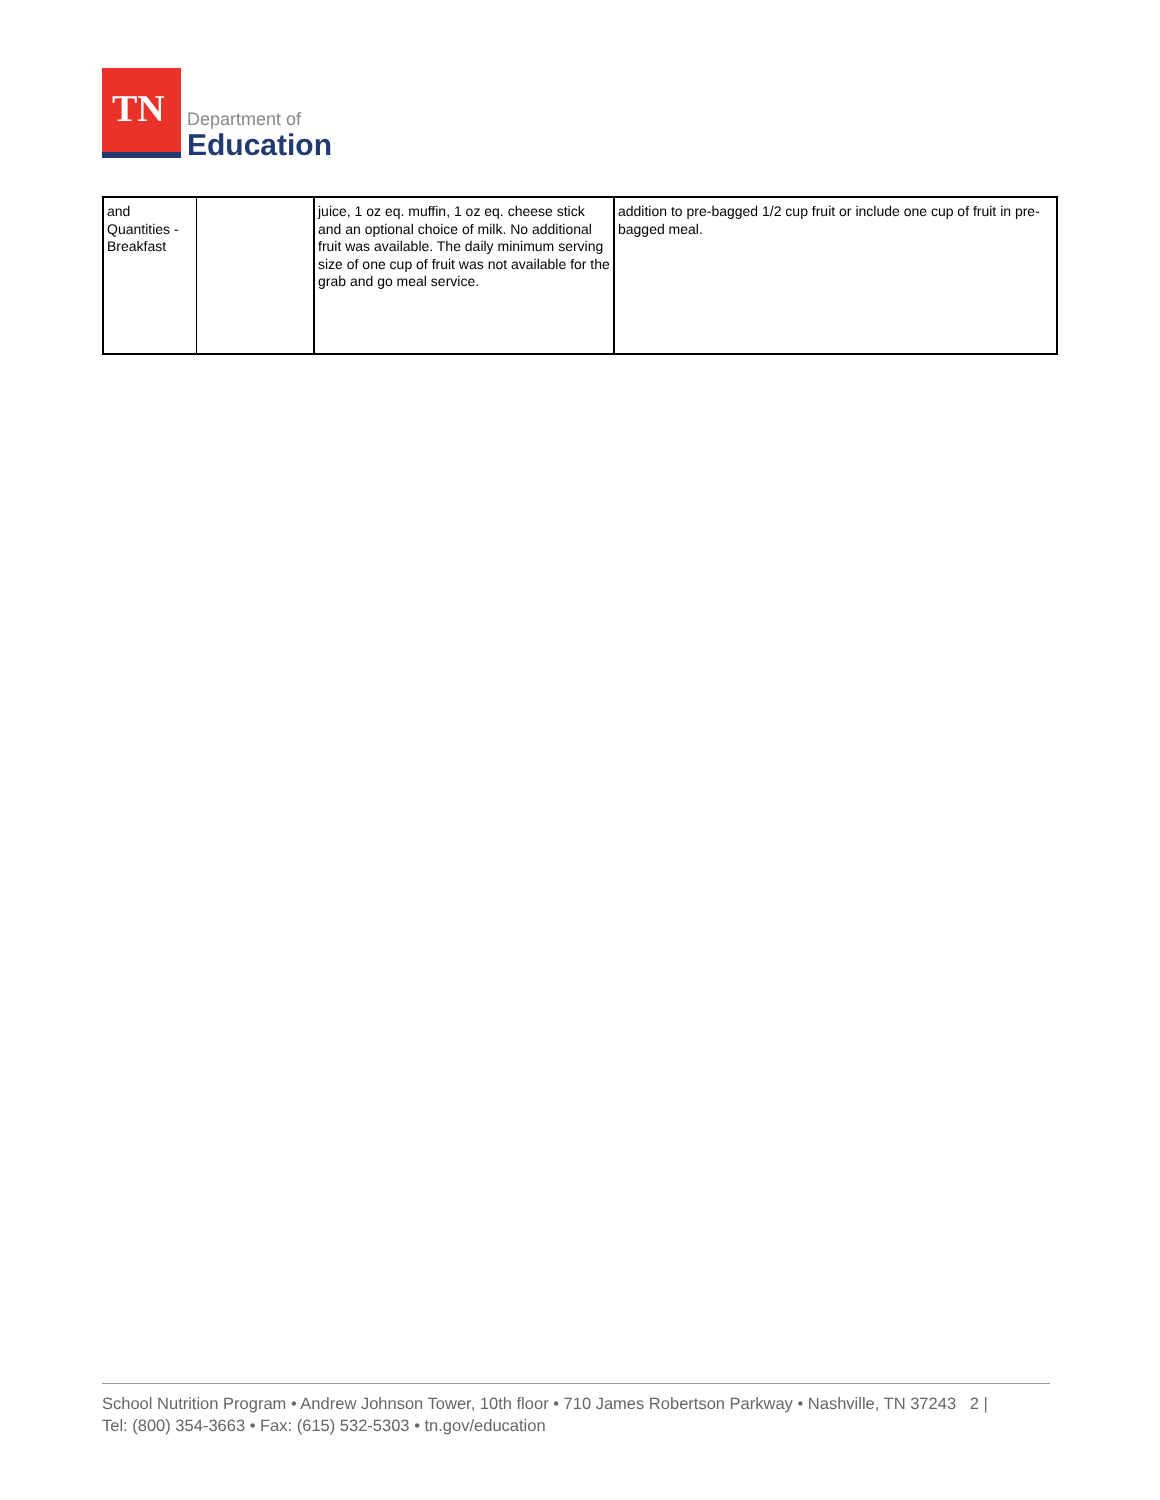TN
Department of
Education
| and Quantities - Breakfast | | juice, 1 oz eq. muffin, 1 oz eq. cheese stick and an optional choice of milk. No additional fruit was available. The daily minimum serving size of one cup of fruit was not available for the grab and go meal service. | addition to pre-bagged 1/2 cup fruit or include one cup of fruit in pre-bagged meal. |
School Nutrition Program • Andrew Johnson Tower, 10th floor • 710 James Robertson Parkway • Nashville, TN 37243 2 |
Tel: (800) 354-3663 • Fax: (615) 532-5303 • tn.gov/education